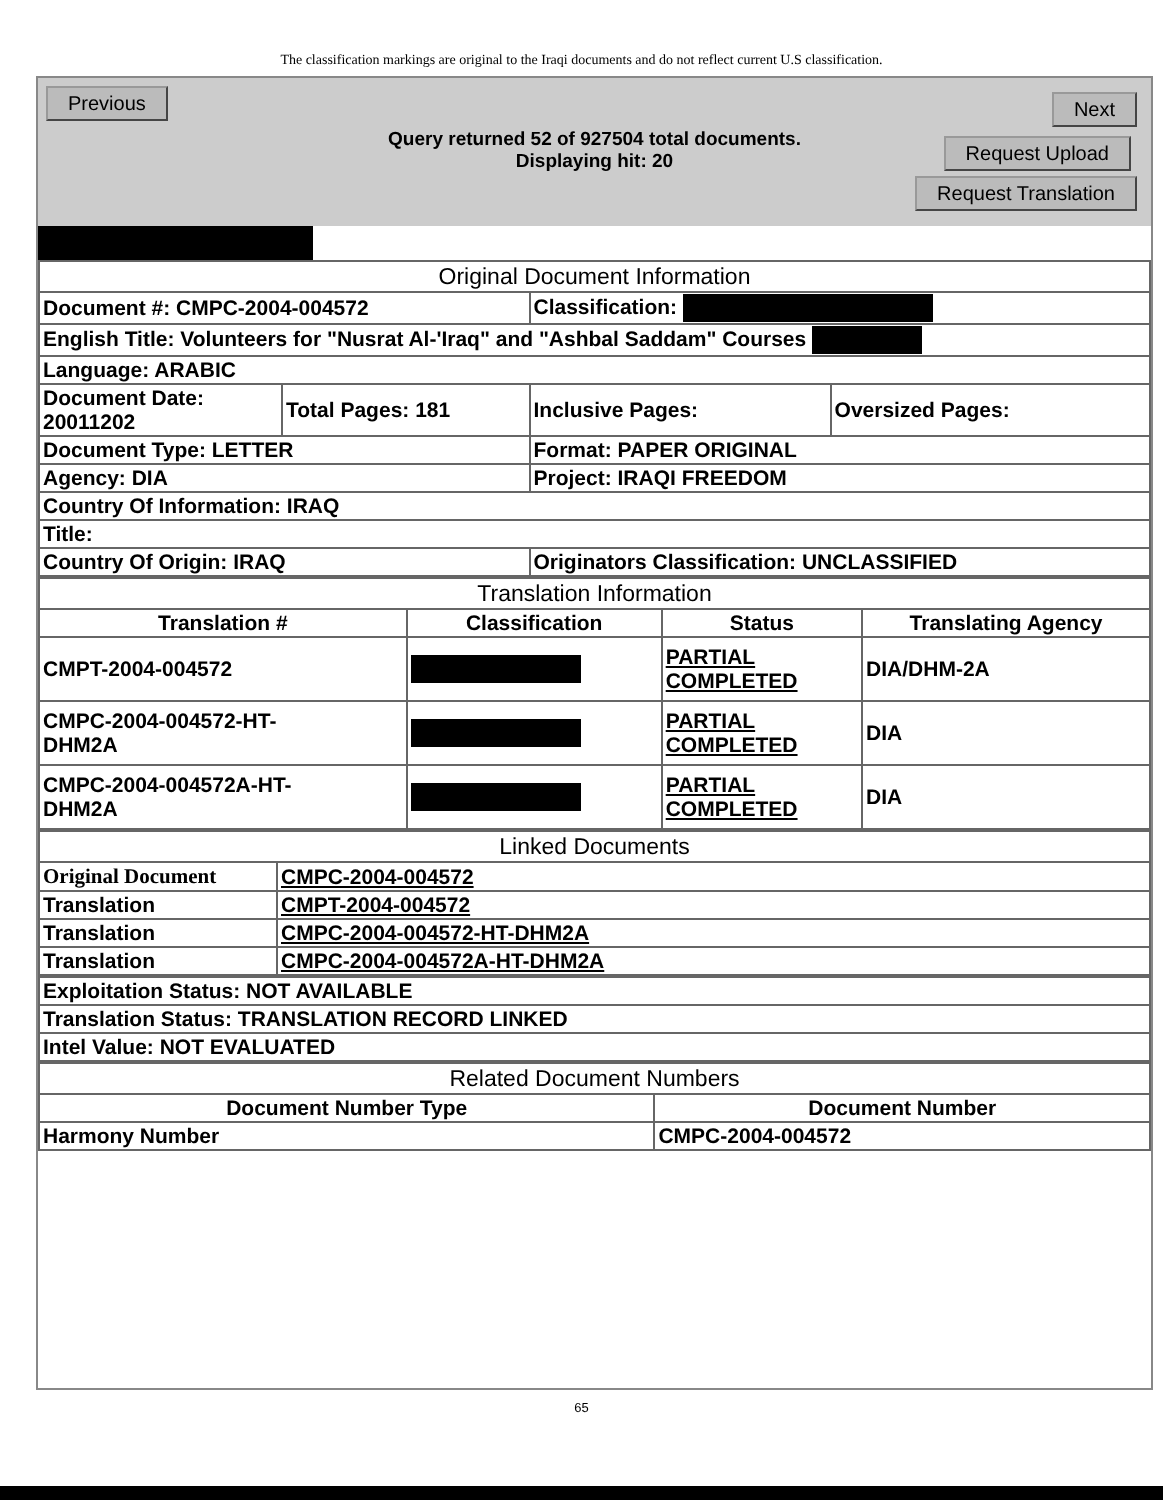The classification markings are original to the Iraqi documents and do not reflect current U.S classification.
Previous Next
Query returned 52 of 927504 total documents.
Displaying hit: 20
Request Upload
Request Translation
| Original Document Information | | | |
| Document #: CMPC-2004-004572 | | Classification: | |
| English Title: Volunteers for "Nusrat Al-'Iraq" and "Ashbal Saddam" Courses | | | |
| Language: ARABIC | | | |
| Document Date: 20011202 | Total Pages: 181 | Inclusive Pages: | Oversized Pages: |
| Document Type: LETTER | | Format: PAPER ORIGINAL | |
| Agency: DIA | | Project: IRAQI FREEDOM | |
| Country Of Information: IRAQ | | | |
| Title: | | | |
| Country Of Origin: IRAQ | | Originators Classification: UNCLASSIFIED | |
| Translation Information | | | |
| Translation # | Classification | Status | Translating Agency |
| CMPT-2004-004572 | | PARTIAL COMPLETED | DIA/DHM-2A |
| CMPC-2004-004572-HT- DHM2A | | PARTIAL COMPLETED | DIA |
| CMPC-2004-004572A-HT- DHM2A | | PARTIAL COMPLETED | DIA |
| Linked Documents | |
| Original Document | CMPC-2004-004572 |
| Translation | CMPT-2004-004572 |
| Translation | CMPC-2004-004572-HT-DHM2A |
| Translation | CMPC-2004-004572A-HT-DHM2A |
| Exploitation Status: NOT AVAILABLE |
| Translation Status: TRANSLATION RECORD LINKED |
| Intel Value: NOT EVALUATED |
| Related Document Numbers | |
| Document Number Type | Document Number |
| Harmony Number | CMPC-2004-004572 |
65